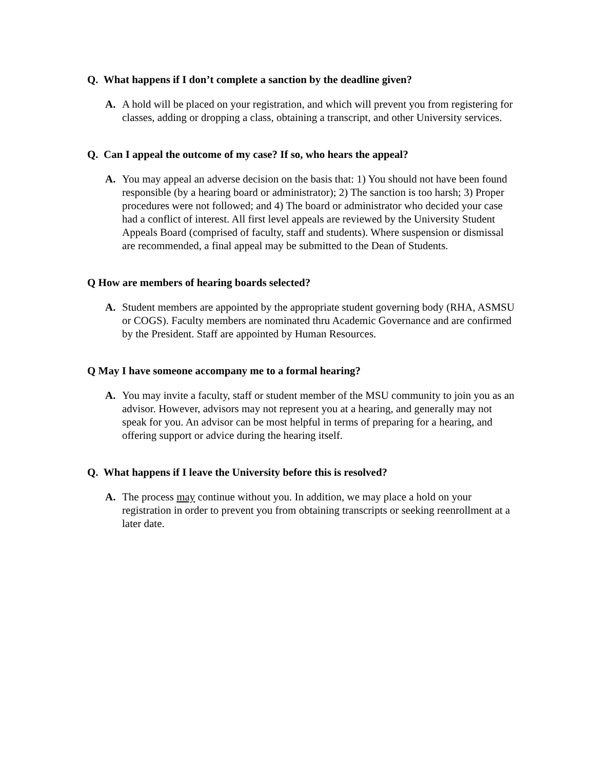Q. What happens if I don’t complete a sanction by the deadline given?
A. A hold will be placed on your registration, and which will prevent you from registering for classes, adding or dropping a class, obtaining a transcript, and other University services.
Q. Can I appeal the outcome of my case? If so, who hears the appeal?
A. You may appeal an adverse decision on the basis that: 1) You should not have been found responsible (by a hearing board or administrator); 2) The sanction is too harsh; 3) Proper procedures were not followed; and 4) The board or administrator who decided your case had a conflict of interest. All first level appeals are reviewed by the University Student Appeals Board (comprised of faculty, staff and students). Where suspension or dismissal are recommended, a final appeal may be submitted to the Dean of Students.
Q How are members of hearing boards selected?
A. Student members are appointed by the appropriate student governing body (RHA, ASMSU or COGS). Faculty members are nominated thru Academic Governance and are confirmed by the President. Staff are appointed by Human Resources.
Q May I have someone accompany me to a formal hearing?
A. You may invite a faculty, staff or student member of the MSU community to join you as an advisor. However, advisors may not represent you at a hearing, and generally may not speak for you. An advisor can be most helpful in terms of preparing for a hearing, and offering support or advice during the hearing itself.
Q. What happens if I leave the University before this is resolved?
A. The process may continue without you. In addition, we may place a hold on your registration in order to prevent you from obtaining transcripts or seeking reenrollment at a later date.